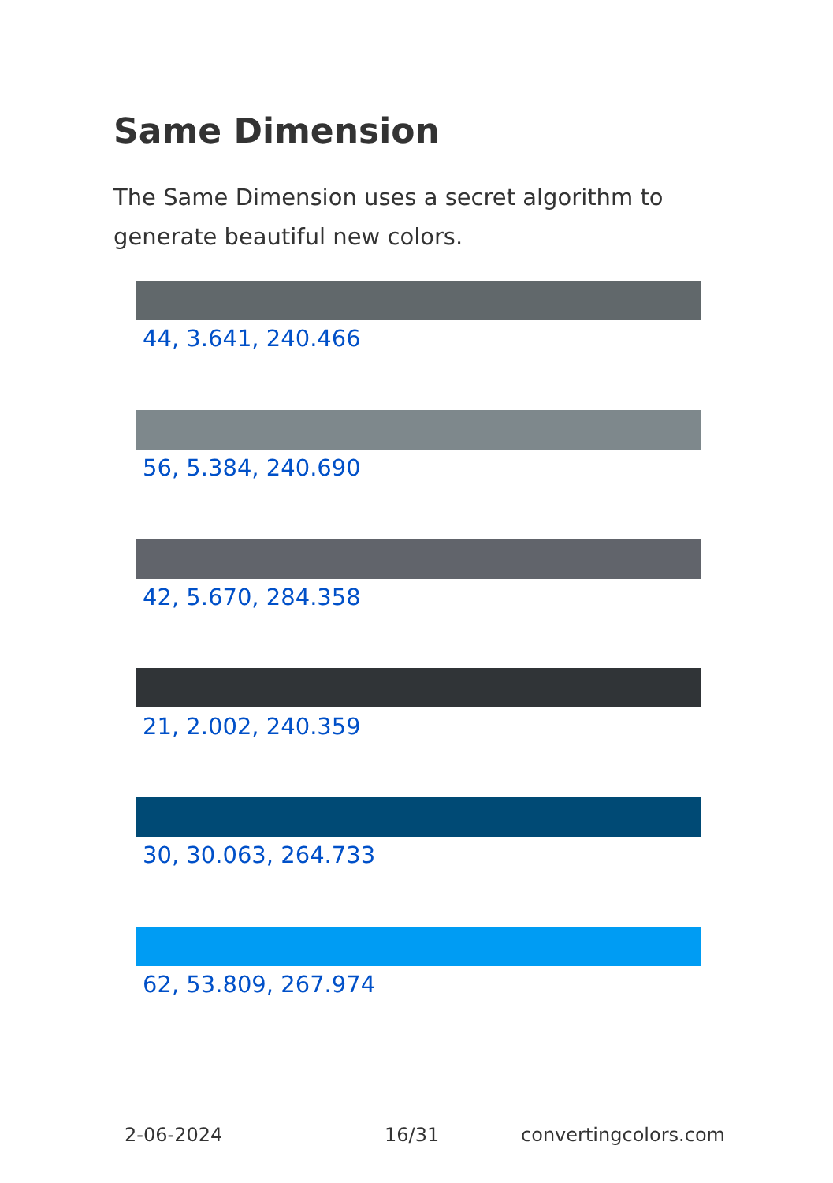Same Dimension
The Same Dimension uses a secret algorithm to generate beautiful new colors.
44, 3.641, 240.466
56, 5.384, 240.690
42, 5.670, 284.358
21, 2.002, 240.359
30, 30.063, 264.733
62, 53.809, 267.974
2-06-2024 16/31 convertingcolors.com